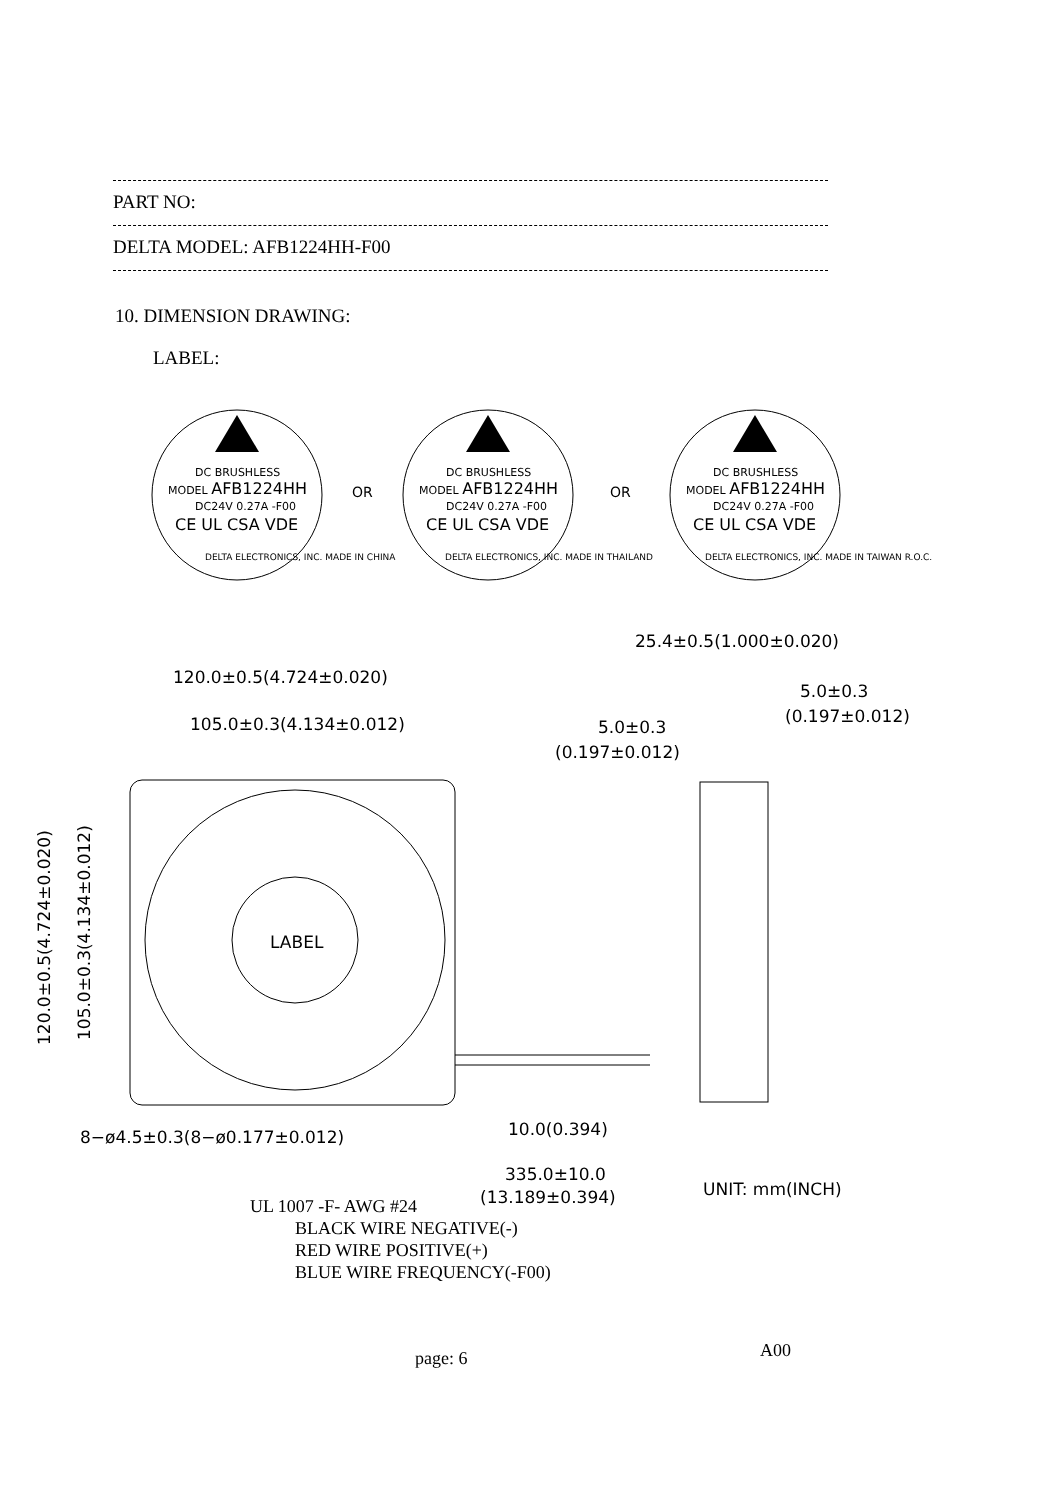PART NO:
DELTA MODEL: AFB1224HH-F00
10. DIMENSION DRAWING:
LABEL:
DC BRUSHLESS
MODEL AFB1224HH
DC24V 0.27A -F00
CE UL CSA VDE
DELTA ELECTRONICS, INC. MADE IN CHINA
OR
DC BRUSHLESS
MODEL AFB1224HH
DC24V 0.27A -F00
CE UL CSA VDE
DELTA ELECTRONICS, INC. MADE IN THAILAND
OR
DC BRUSHLESS
MODEL AFB1224HH
DC24V 0.27A -F00
CE UL CSA VDE
DELTA ELECTRONICS, INC. MADE IN TAIWAN R.O.C.
120.0±0.5(4.724±0.020)
105.0±0.3(4.134±0.012)
25.4±0.5(1.000±0.020)
5.0±0.3
(0.197±0.012)
5.0±0.3
(0.197±0.012)
LABEL
8−ø4.5±0.3(8−ø0.177±0.012)
10.0(0.394)
335.0±10.0
(13.189±0.394)
UNIT: mm(INCH)
120.0±0.5(4.724±0.020)
105.0±0.3(4.134±0.012)
UL 1007 -F- AWG #24
BLACK WIRE NEGATIVE(-)
RED WIRE POSITIVE(+)
BLUE WIRE FREQUENCY(-F00)
page: 6 A00